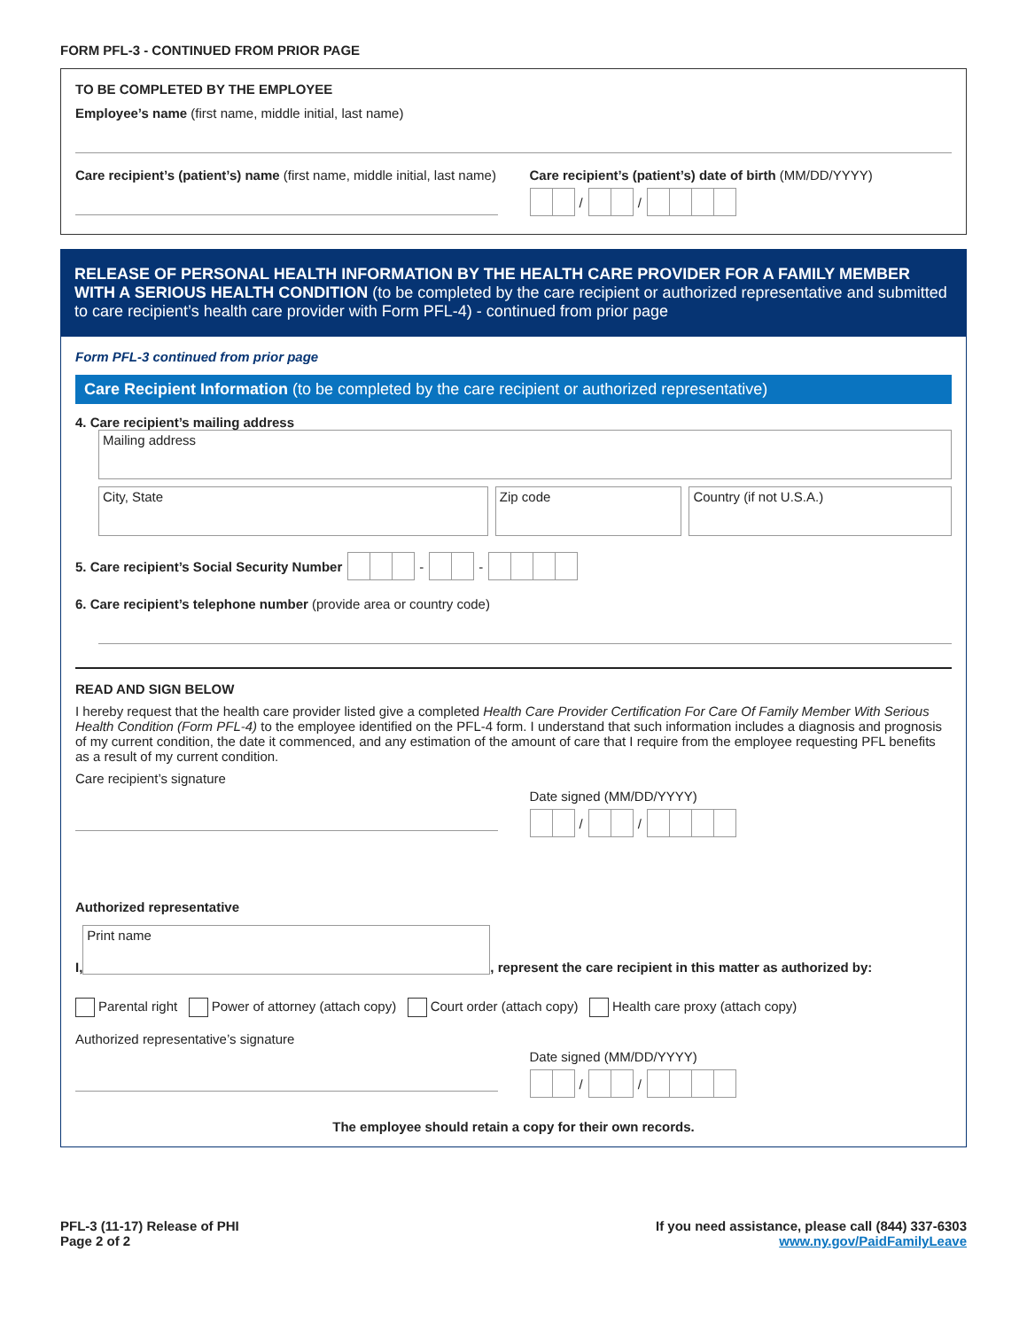FORM PFL-3 - CONTINUED FROM PRIOR PAGE
TO BE COMPLETED BY THE EMPLOYEE
Employee’s name (first name, middle initial, last name)
Care recipient’s (patient’s) name (first name, middle initial, last name)
Care recipient’s (patient’s) date of birth (MM/DD/YYYY)
/
/
RELEASE OF PERSONAL HEALTH INFORMATION BY THE HEALTH CARE PROVIDER FOR A FAMILY MEMBER WITH A SERIOUS HEALTH CONDITION (to be completed by the care recipient or authorized representative and submitted to care recipient’s health care provider with Form PFL-4) - continued from prior page
Form PFL-3 continued from prior page
Care Recipient Information (to be completed by the care recipient or authorized representative)
4. Care recipient’s mailing address
Mailing address
City, State Zip code Country (if not U.S.A.)
5. Care recipient’s Social Security Number
-
-
6. Care recipient’s telephone number (provide area or country code)
READ AND SIGN BELOW
I hereby request that the health care provider listed give a completed Health Care Provider Certification For Care Of Family Member With Serious Health Condition (Form PFL-4) to the employee identified on the PFL-4 form. I understand that such information includes a diagnosis and prognosis of my current condition, the date it commenced, and any estimation of the amount of care that I require from the employee requesting PFL benefits as a result of my current condition.
Care recipient’s signature
Date signed (MM/DD/YYYY)
/
/
Authorized representative
I,
Print name
, represent the care recipient in this matter as authorized by:
Parental right Power of attorney (attach copy) Court order (attach copy) Health care proxy (attach copy)
Authorized representative’s signature
Date signed (MM/DD/YYYY)
/
/
The employee should retain a copy for their own records.
PFL-3 (11-17) Release of PHI
Page 2 of 2
If you need assistance, please call (844) 337-6303
www.ny.gov/PaidFamilyLeave